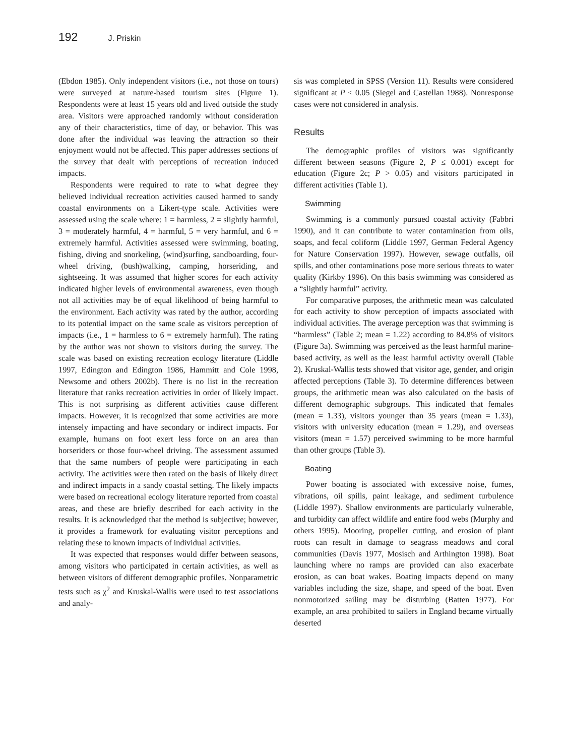192 J. Priskin
(Ebdon 1985). Only independent visitors (i.e., not those on tours) were surveyed at nature-based tourism sites (Figure 1). Respondents were at least 15 years old and lived outside the study area. Visitors were approached randomly without consideration any of their characteristics, time of day, or behavior. This was done after the individual was leaving the attraction so their enjoyment would not be affected. This paper addresses sections of the survey that dealt with perceptions of recreation induced impacts.
Respondents were required to rate to what degree they believed individual recreation activities caused harmed to sandy coastal environments on a Likert-type scale. Activities were assessed using the scale where: 1 = harmless, 2 = slightly harmful, 3 = moderately harmful, 4 = harmful, 5 = very harmful, and 6 = extremely harmful. Activities assessed were swimming, boating, fishing, diving and snorkeling, (wind)surfing, sandboarding, four-wheel driving, (bush)walking, camping, horseriding, and sightseeing. It was assumed that higher scores for each activity indicated higher levels of environmental awareness, even though not all activities may be of equal likelihood of being harmful to the environment. Each activity was rated by the author, according to its potential impact on the same scale as visitors perception of impacts (i.e., 1 = harmless to 6 = extremely harmful). The rating by the author was not shown to visitors during the survey. The scale was based on existing recreation ecology literature (Liddle 1997, Edington and Edington 1986, Hammitt and Cole 1998, Newsome and others 2002b). There is no list in the recreation literature that ranks recreation activities in order of likely impact. This is not surprising as different activities cause different impacts. However, it is recognized that some activities are more intensely impacting and have secondary or indirect impacts. For example, humans on foot exert less force on an area than horseriders or those four-wheel driving. The assessment assumed that the same numbers of people were participating in each activity. The activities were then rated on the basis of likely direct and indirect impacts in a sandy coastal setting. The likely impacts were based on recreational ecology literature reported from coastal areas, and these are briefly described for each activity in the results. It is acknowledged that the method is subjective; however, it provides a framework for evaluating visitor perceptions and relating these to known impacts of individual activities.
It was expected that responses would differ between seasons, among visitors who participated in certain activities, as well as between visitors of different demographic profiles. Nonparametric tests such as χ<sup>2</sup> and Kruskal-Wallis were used to test associations and analy-
sis was completed in SPSS (Version 11). Results were considered significant at P < 0.05 (Siegel and Castellan 1988). Nonresponse cases were not considered in analysis.
Results
The demographic profiles of visitors was significantly different between seasons (Figure 2, P ≤ 0.001) except for education (Figure 2c; P > 0.05) and visitors participated in different activities (Table 1).
Swimming
Swimming is a commonly pursued coastal activity (Fabbri 1990), and it can contribute to water contamination from oils, soaps, and fecal coliform (Liddle 1997, German Federal Agency for Nature Conservation 1997). However, sewage outfalls, oil spills, and other contaminations pose more serious threats to water quality (Kirkby 1996). On this basis swimming was considered as a “slightly harmful” activity.
For comparative purposes, the arithmetic mean was calculated for each activity to show perception of impacts associated with individual activities. The average perception was that swimming is “harmless” (Table 2; mean = 1.22) according to 84.8% of visitors (Figure 3a). Swimming was perceived as the least harmful marine-based activity, as well as the least harmful activity overall (Table 2). Kruskal-Wallis tests showed that visitor age, gender, and origin affected perceptions (Table 3). To determine differences between groups, the arithmetic mean was also calculated on the basis of different demographic subgroups. This indicated that females (mean = 1.33), visitors younger than 35 years (mean = 1.33), visitors with university education (mean = 1.29), and overseas visitors (mean = 1.57) perceived swimming to be more harmful than other groups (Table 3).
Boating
Power boating is associated with excessive noise, fumes, vibrations, oil spills, paint leakage, and sediment turbulence (Liddle 1997). Shallow environments are particularly vulnerable, and turbidity can affect wildlife and entire food webs (Murphy and others 1995). Mooring, propeller cutting, and erosion of plant roots can result in damage to seagrass meadows and coral communities (Davis 1977, Mosisch and Arthington 1998). Boat launching where no ramps are provided can also exacerbate erosion, as can boat wakes. Boating impacts depend on many variables including the size, shape, and speed of the boat. Even nonmotorized sailing may be disturbing (Batten 1977). For example, an area prohibited to sailers in England became virtually deserted